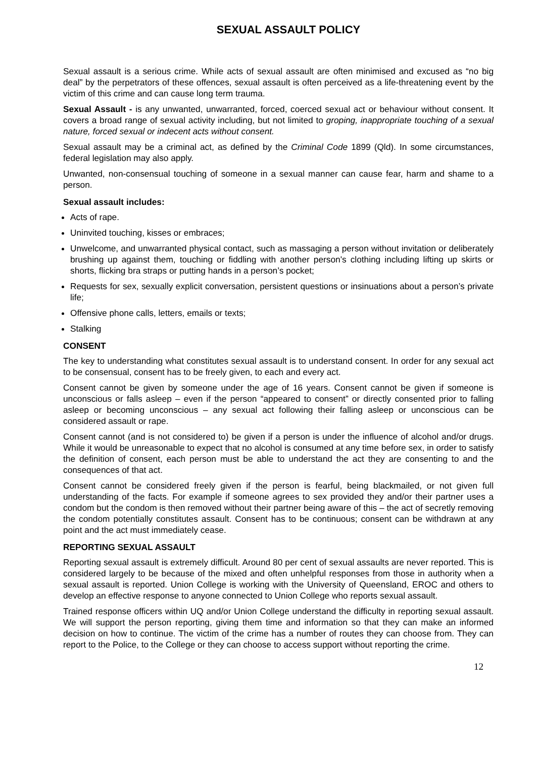SEXUAL ASSAULT POLICY
Sexual assault is a serious crime. While acts of sexual assault are often minimised and excused as “no big deal” by the perpetrators of these offences, sexual assault is often perceived as a life-threatening event by the victim of this crime and can cause long term trauma.
Sexual Assault - is any unwanted, unwarranted, forced, coerced sexual act or behaviour without consent. It covers a broad range of sexual activity including, but not limited to groping, inappropriate touching of a sexual nature, forced sexual or indecent acts without consent.
Sexual assault may be a criminal act, as defined by the Criminal Code 1899 (Qld). In some circumstances, federal legislation may also apply.
Unwanted, non-consensual touching of someone in a sexual manner can cause fear, harm and shame to a person.
Sexual assault includes:
Acts of rape.
Uninvited touching, kisses or embraces;
Unwelcome, and unwarranted physical contact, such as massaging a person without invitation or deliberately brushing up against them, touching or fiddling with another person's clothing including lifting up skirts or shorts, flicking bra straps or putting hands in a person’s pocket;
Requests for sex, sexually explicit conversation, persistent questions or insinuations about a person’s private life;
Offensive phone calls, letters, emails or texts;
Stalking
CONSENT
The key to understanding what constitutes sexual assault is to understand consent. In order for any sexual act to be consensual, consent has to be freely given, to each and every act.
Consent cannot be given by someone under the age of 16 years. Consent cannot be given if someone is unconscious or falls asleep – even if the person “appeared to consent” or directly consented prior to falling asleep or becoming unconscious – any sexual act following their falling asleep or unconscious can be considered assault or rape.
Consent cannot (and is not considered to) be given if a person is under the influence of alcohol and/or drugs. While it would be unreasonable to expect that no alcohol is consumed at any time before sex, in order to satisfy the definition of consent, each person must be able to understand the act they are consenting to and the consequences of that act.
Consent cannot be considered freely given if the person is fearful, being blackmailed, or not given full understanding of the facts. For example if someone agrees to sex provided they and/or their partner uses a condom but the condom is then removed without their partner being aware of this – the act of secretly removing the condom potentially constitutes assault. Consent has to be continuous; consent can be withdrawn at any point and the act must immediately cease.
REPORTING SEXUAL ASSAULT
Reporting sexual assault is extremely difficult. Around 80 per cent of sexual assaults are never reported. This is considered largely to be because of the mixed and often unhelpful responses from those in authority when a sexual assault is reported. Union College is working with the University of Queensland, EROC and others to develop an effective response to anyone connected to Union College who reports sexual assault.
Trained response officers within UQ and/or Union College understand the difficulty in reporting sexual assault. We will support the person reporting, giving them time and information so that they can make an informed decision on how to continue. The victim of the crime has a number of routes they can choose from. They can report to the Police, to the College or they can choose to access support without reporting the crime.
12